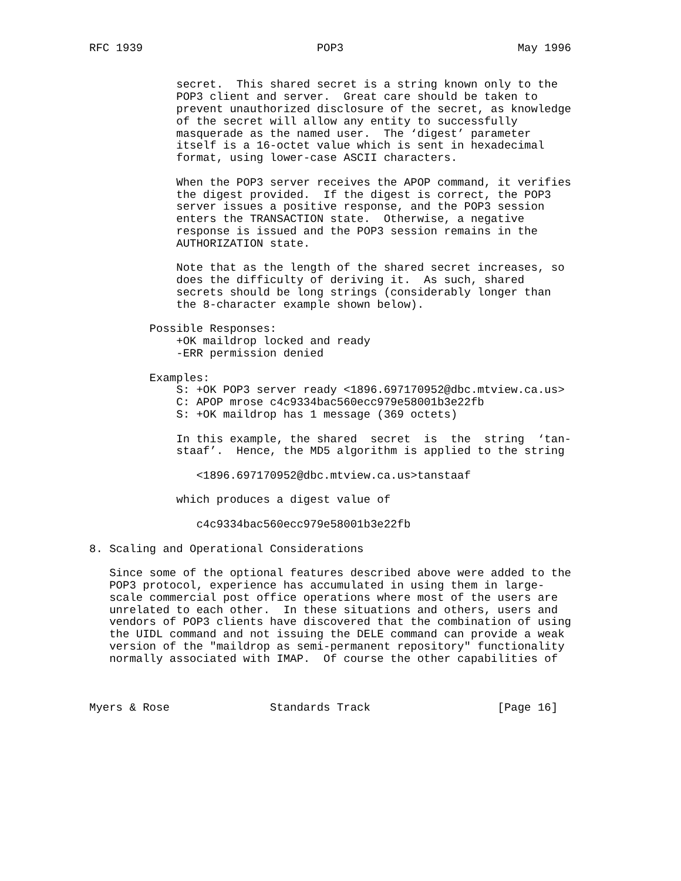RFC 1939                          POP3                          May 1996


             secret.  This shared secret is a string known only to the
             POP3 client and server.  Great care should be taken to
             prevent unauthorized disclosure of the secret, as knowledge
             of the secret will allow any entity to successfully
             masquerade as the named user.  The ‘digest’ parameter
             itself is a 16-octet value which is sent in hexadecimal
             format, using lower-case ASCII characters.

             When the POP3 server receives the APOP command, it verifies
             the digest provided.  If the digest is correct, the POP3
             server issues a positive response, and the POP3 session
             enters the TRANSACTION state.  Otherwise, a negative
             response is issued and the POP3 session remains in the
             AUTHORIZATION state.

             Note that as the length of the shared secret increases, so
             does the difficulty of deriving it.  As such, shared
             secrets should be long strings (considerably longer than
             the 8-character example shown below).

         Possible Responses:
             +OK maildrop locked and ready
             -ERR permission denied

         Examples:
             S: +OK POP3 server ready <1896.697170952@dbc.mtview.ca.us>
             C: APOP mrose c4c9334bac560ecc979e58001b3e22fb
             S: +OK maildrop has 1 message (369 octets)

             In this example, the shared  secret  is  the  string  ‘tan-
             staaf’.  Hence, the MD5 algorithm is applied to the string

                <1896.697170952@dbc.mtview.ca.us>tanstaaf

             which produces a digest value of

                c4c9334bac560ecc979e58001b3e22fb

8. Scaling and Operational Considerations

   Since some of the optional features described above were added to the
   POP3 protocol, experience has accumulated in using them in large-
   scale commercial post office operations where most of the users are
   unrelated to each other.  In these situations and others, users and
   vendors of POP3 clients have discovered that the combination of using
   the UIDL command and not issuing the DELE command can provide a weak
   version of the "maildrop as semi-permanent repository" functionality
   normally associated with IMAP.  Of course the other capabilities of



Myers & Rose               Standards Track                   [Page 16]